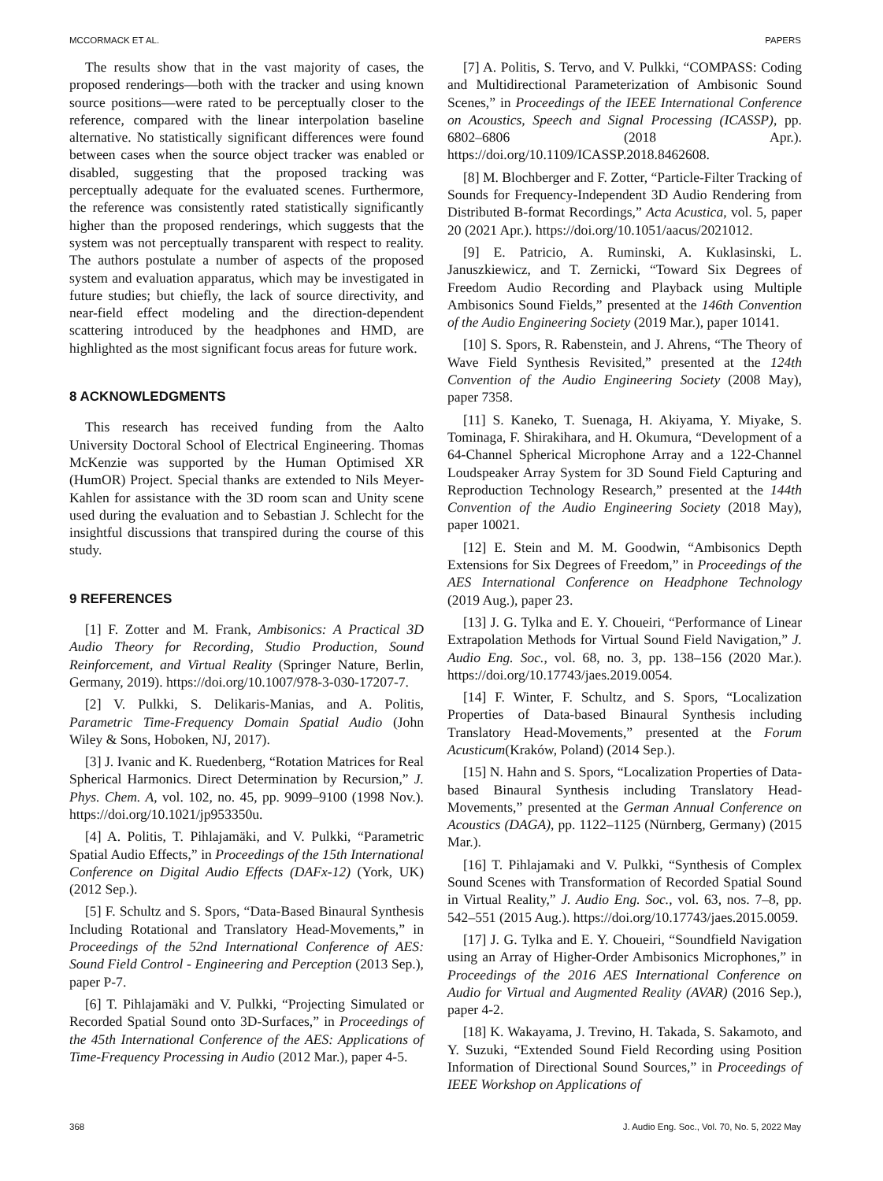MCCORMACK ET AL. PAPERS
The results show that in the vast majority of cases, the proposed renderings—both with the tracker and using known source positions—were rated to be perceptually closer to the reference, compared with the linear interpolation baseline alternative. No statistically significant differences were found between cases when the source object tracker was enabled or disabled, suggesting that the proposed tracking was perceptually adequate for the evaluated scenes. Furthermore, the reference was consistently rated statistically significantly higher than the proposed renderings, which suggests that the system was not perceptually transparent with respect to reality. The authors postulate a number of aspects of the proposed system and evaluation apparatus, which may be investigated in future studies; but chiefly, the lack of source directivity, and near-field effect modeling and the direction-dependent scattering introduced by the headphones and HMD, are highlighted as the most significant focus areas for future work.
8 ACKNOWLEDGMENTS
This research has received funding from the Aalto University Doctoral School of Electrical Engineering. Thomas McKenzie was supported by the Human Optimised XR (HumOR) Project. Special thanks are extended to Nils Meyer-Kahlen for assistance with the 3D room scan and Unity scene used during the evaluation and to Sebastian J. Schlecht for the insightful discussions that transpired during the course of this study.
9 REFERENCES
[1] F. Zotter and M. Frank, Ambisonics: A Practical 3D Audio Theory for Recording, Studio Production, Sound Reinforcement, and Virtual Reality (Springer Nature, Berlin, Germany, 2019). https://doi.org/10.1007/978-3-030-17207-7.
[2] V. Pulkki, S. Delikaris-Manias, and A. Politis, Parametric Time-Frequency Domain Spatial Audio (John Wiley & Sons, Hoboken, NJ, 2017).
[3] J. Ivanic and K. Ruedenberg, “Rotation Matrices for Real Spherical Harmonics. Direct Determination by Recursion,” J. Phys. Chem. A, vol. 102, no. 45, pp. 9099–9100 (1998 Nov.). https://doi.org/10.1021/jp953350u.
[4] A. Politis, T. Pihlajamäki, and V. Pulkki, “Parametric Spatial Audio Effects,” in Proceedings of the 15th International Conference on Digital Audio Effects (DAFx-12) (York, UK) (2012 Sep.).
[5] F. Schultz and S. Spors, “Data-Based Binaural Synthesis Including Rotational and Translatory Head-Movements,” in Proceedings of the 52nd International Conference of AES: Sound Field Control - Engineering and Perception (2013 Sep.), paper P-7.
[6] T. Pihlajamäki and V. Pulkki, “Projecting Simulated or Recorded Spatial Sound onto 3D-Surfaces,” in Proceedings of the 45th International Conference of the AES: Applications of Time-Frequency Processing in Audio (2012 Mar.), paper 4-5.
[7] A. Politis, S. Tervo, and V. Pulkki, “COMPASS: Coding and Multidirectional Parameterization of Ambisonic Sound Scenes,” in Proceedings of the IEEE International Conference on Acoustics, Speech and Signal Processing (ICASSP), pp. 6802–6806 (2018 Apr.). https://doi.org/10.1109/ICASSP.2018.8462608.
[8] M. Blochberger and F. Zotter, “Particle-Filter Tracking of Sounds for Frequency-Independent 3D Audio Rendering from Distributed B-format Recordings,” Acta Acustica, vol. 5, paper 20 (2021 Apr.). https://doi.org/10.1051/aacus/2021012.
[9] E. Patricio, A. Ruminski, A. Kuklasinski, L. Januszkiewicz, and T. Zernicki, “Toward Six Degrees of Freedom Audio Recording and Playback using Multiple Ambisonics Sound Fields,” presented at the 146th Convention of the Audio Engineering Society (2019 Mar.), paper 10141.
[10] S. Spors, R. Rabenstein, and J. Ahrens, “The Theory of Wave Field Synthesis Revisited,” presented at the 124th Convention of the Audio Engineering Society (2008 May), paper 7358.
[11] S. Kaneko, T. Suenaga, H. Akiyama, Y. Miyake, S. Tominaga, F. Shirakihara, and H. Okumura, “Development of a 64-Channel Spherical Microphone Array and a 122-Channel Loudspeaker Array System for 3D Sound Field Capturing and Reproduction Technology Research,” presented at the 144th Convention of the Audio Engineering Society (2018 May), paper 10021.
[12] E. Stein and M. M. Goodwin, “Ambisonics Depth Extensions for Six Degrees of Freedom,” in Proceedings of the AES International Conference on Headphone Technology (2019 Aug.), paper 23.
[13] J. G. Tylka and E. Y. Choueiri, “Performance of Linear Extrapolation Methods for Virtual Sound Field Navigation,” J. Audio Eng. Soc., vol. 68, no. 3, pp. 138–156 (2020 Mar.). https://doi.org/10.17743/jaes.2019.0054.
[14] F. Winter, F. Schultz, and S. Spors, “Localization Properties of Data-based Binaural Synthesis including Translatory Head-Movements,” presented at the Forum Acusticum(Kraków, Poland) (2014 Sep.).
[15] N. Hahn and S. Spors, “Localization Properties of Data-based Binaural Synthesis including Translatory Head-Movements,” presented at the German Annual Conference on Acoustics (DAGA), pp. 1122–1125 (Nürnberg, Germany) (2015 Mar.).
[16] T. Pihlajamaki and V. Pulkki, “Synthesis of Complex Sound Scenes with Transformation of Recorded Spatial Sound in Virtual Reality,” J. Audio Eng. Soc., vol. 63, nos. 7–8, pp. 542–551 (2015 Aug.). https://doi.org/10.17743/jaes.2015.0059.
[17] J. G. Tylka and E. Y. Choueiri, “Soundfield Navigation using an Array of Higher-Order Ambisonics Microphones,” in Proceedings of the 2016 AES International Conference on Audio for Virtual and Augmented Reality (AVAR) (2016 Sep.), paper 4-2.
[18] K. Wakayama, J. Trevino, H. Takada, S. Sakamoto, and Y. Suzuki, “Extended Sound Field Recording using Position Information of Directional Sound Sources,” in Proceedings of IEEE Workshop on Applications of
368 J. Audio Eng. Soc., Vol. 70, No. 5, 2022 May